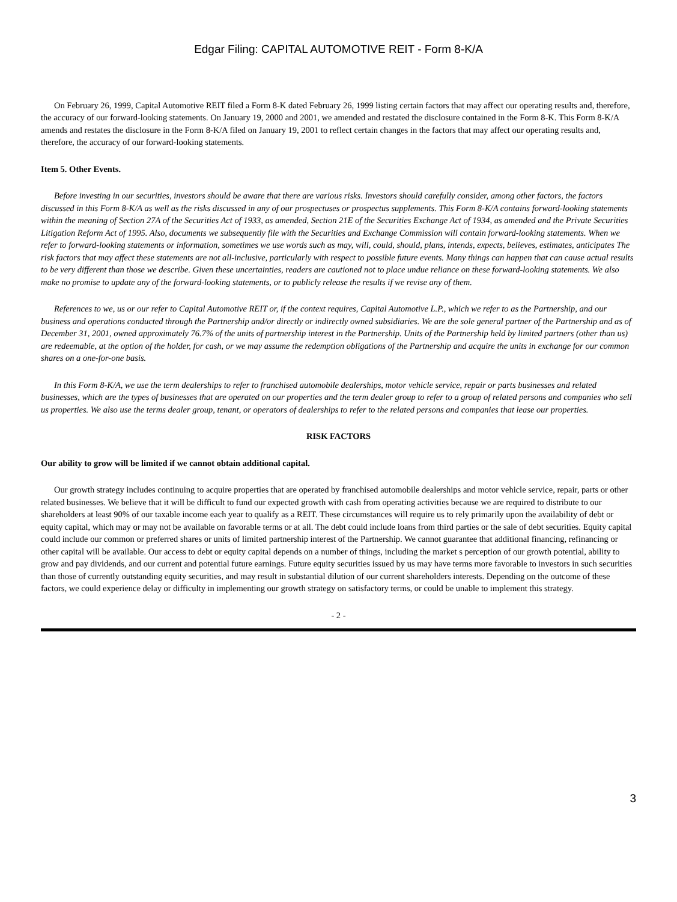Edgar Filing: CAPITAL AUTOMOTIVE REIT - Form 8-K/A
On February 26, 1999, Capital Automotive REIT filed a Form 8-K dated February 26, 1999 listing certain factors that may affect our operating results and, therefore, the accuracy of our forward-looking statements. On January 19, 2000 and 2001, we amended and restated the disclosure contained in the Form 8-K. This Form 8-K/A amends and restates the disclosure in the Form 8-K/A filed on January 19, 2001 to reflect certain changes in the factors that may affect our operating results and, therefore, the accuracy of our forward-looking statements.
Item 5. Other Events.
Before investing in our securities, investors should be aware that there are various risks. Investors should carefully consider, among other factors, the factors discussed in this Form 8-K/A as well as the risks discussed in any of our prospectuses or prospectus supplements. This Form 8-K/A contains forward-looking statements within the meaning of Section 27A of the Securities Act of 1933, as amended, Section 21E of the Securities Exchange Act of 1934, as amended and the Private Securities Litigation Reform Act of 1995. Also, documents we subsequently file with the Securities and Exchange Commission will contain forward-looking statements. When we refer to forward-looking statements or information, sometimes we use words such as may, will, could, should, plans, intends, expects, believes, estimates, anticipates The risk factors that may affect these statements are not all-inclusive, particularly with respect to possible future events. Many things can happen that can cause actual results to be very different than those we describe. Given these uncertainties, readers are cautioned not to place undue reliance on these forward-looking statements. We also make no promise to update any of the forward-looking statements, or to publicly release the results if we revise any of them.
References to we, us or our refer to Capital Automotive REIT or, if the context requires, Capital Automotive L.P., which we refer to as the Partnership, and our business and operations conducted through the Partnership and/or directly or indirectly owned subsidiaries. We are the sole general partner of the Partnership and as of December 31, 2001, owned approximately 76.7% of the units of partnership interest in the Partnership. Units of the Partnership held by limited partners (other than us) are redeemable, at the option of the holder, for cash, or we may assume the redemption obligations of the Partnership and acquire the units in exchange for our common shares on a one-for-one basis.
In this Form 8-K/A, we use the term dealerships to refer to franchised automobile dealerships, motor vehicle service, repair or parts businesses and related businesses, which are the types of businesses that are operated on our properties and the term dealer group to refer to a group of related persons and companies who sell us properties. We also use the terms dealer group, tenant, or operators of dealerships to refer to the related persons and companies that lease our properties.
RISK FACTORS
Our ability to grow will be limited if we cannot obtain additional capital.
Our growth strategy includes continuing to acquire properties that are operated by franchised automobile dealerships and motor vehicle service, repair, parts or other related businesses. We believe that it will be difficult to fund our expected growth with cash from operating activities because we are required to distribute to our shareholders at least 90% of our taxable income each year to qualify as a REIT. These circumstances will require us to rely primarily upon the availability of debt or equity capital, which may or may not be available on favorable terms or at all. The debt could include loans from third parties or the sale of debt securities. Equity capital could include our common or preferred shares or units of limited partnership interest of the Partnership. We cannot guarantee that additional financing, refinancing or other capital will be available. Our access to debt or equity capital depends on a number of things, including the market s perception of our growth potential, ability to grow and pay dividends, and our current and potential future earnings. Future equity securities issued by us may have terms more favorable to investors in such securities than those of currently outstanding equity securities, and may result in substantial dilution of our current shareholders interests. Depending on the outcome of these factors, we could experience delay or difficulty in implementing our growth strategy on satisfactory terms, or could be unable to implement this strategy.
- 2 -
3